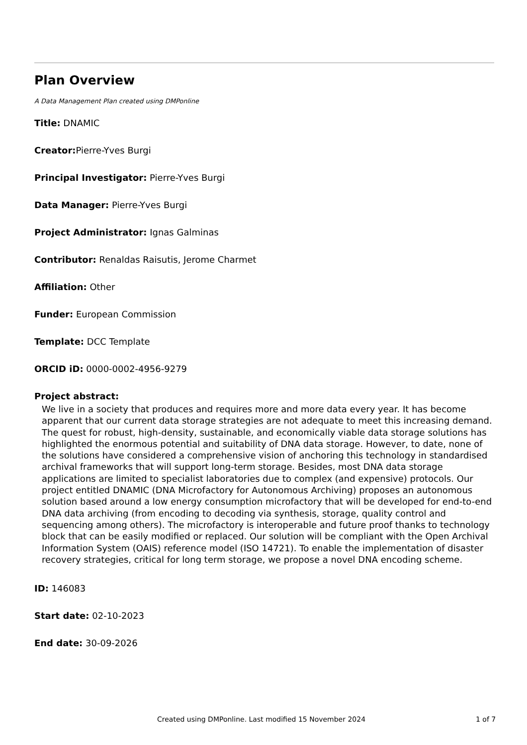Plan Overview
A Data Management Plan created using DMPonline
Title: DNAMIC
Creator: Pierre-Yves Burgi
Principal Investigator: Pierre-Yves Burgi
Data Manager: Pierre-Yves Burgi
Project Administrator: Ignas Galminas
Contributor: Renaldas Raisutis, Jerome Charmet
Affiliation: Other
Funder: European Commission
Template: DCC Template
ORCID iD: 0000-0002-4956-9279
Project abstract:
We live in a society that produces and requires more and more data every year. It has become apparent that our current data storage strategies are not adequate to meet this increasing demand. The quest for robust, high-density, sustainable, and economically viable data storage solutions has highlighted the enormous potential and suitability of DNA data storage. However, to date, none of the solutions have considered a comprehensive vision of anchoring this technology in standardised archival frameworks that will support long-term storage. Besides, most DNA data storage applications are limited to specialist laboratories due to complex (and expensive) protocols. Our project entitled DNAMIC (DNA Microfactory for Autonomous Archiving) proposes an autonomous solution based around a low energy consumption microfactory that will be developed for end-to-end DNA data archiving (from encoding to decoding via synthesis, storage, quality control and sequencing among others). The microfactory is interoperable and future proof thanks to technology block that can be easily modified or replaced. Our solution will be compliant with the Open Archival Information System (OAIS) reference model (ISO 14721). To enable the implementation of disaster recovery strategies, critical for long term storage, we propose a novel DNA encoding scheme.
ID: 146083
Start date: 02-10-2023
End date: 30-09-2026
Created using DMPonline. Last modified 15 November 2024 1 of 7